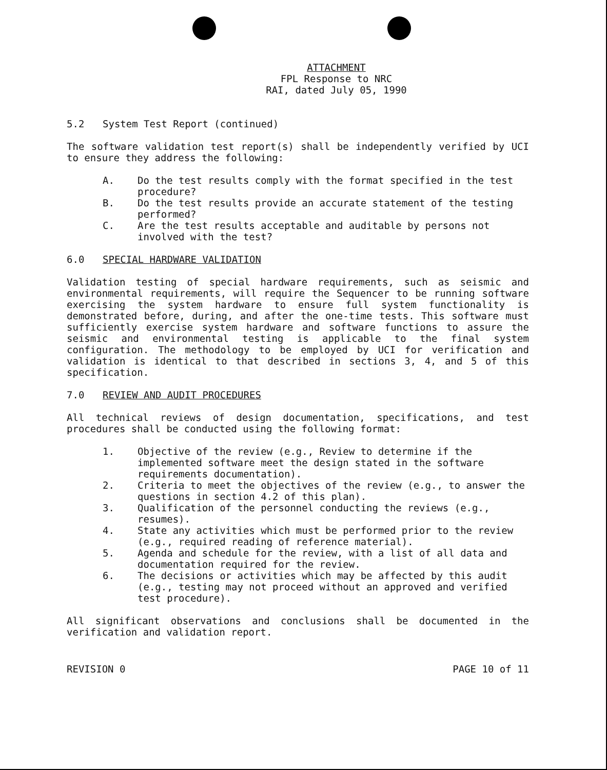ATTACHMENT
FPL Response to NRC
RAI, dated July 05, 1990
5.2 System Test Report (continued)
The software validation test report(s) shall be independently verified by UCI to ensure they address the following:
A. Do the test results comply with the format specified in the test procedure?
B. Do the test results provide an accurate statement of the testing performed?
C. Are the test results acceptable and auditable by persons not involved with the test?
6.0 SPECIAL HARDWARE VALIDATION
Validation testing of special hardware requirements, such as seismic and environmental requirements, will require the Sequencer to be running software exercising the system hardware to ensure full system functionality is demonstrated before, during, and after the one-time tests. This software must sufficiently exercise system hardware and software functions to assure the seismic and environmental testing is applicable to the final system configuration. The methodology to be employed by UCI for verification and validation is identical to that described in sections 3, 4, and 5 of this specification.
7.0 REVIEW AND AUDIT PROCEDURES
All technical reviews of design documentation, specifications, and test procedures shall be conducted using the following format:
1. Objective of the review (e.g., Review to determine if the implemented software meet the design stated in the software requirements documentation).
2. Criteria to meet the objectives of the review (e.g., to answer the questions in section 4.2 of this plan).
3. Qualification of the personnel conducting the reviews (e.g., resumes).
4. State any activities which must be performed prior to the review (e.g., required reading of reference material).
5. Agenda and schedule for the review, with a list of all data and documentation required for the review.
6. The decisions or activities which may be affected by this audit (e.g., testing may not proceed without an approved and verified test procedure).
All significant observations and conclusions shall be documented in the verification and validation report.
REVISION 0 PAGE 10 of 11